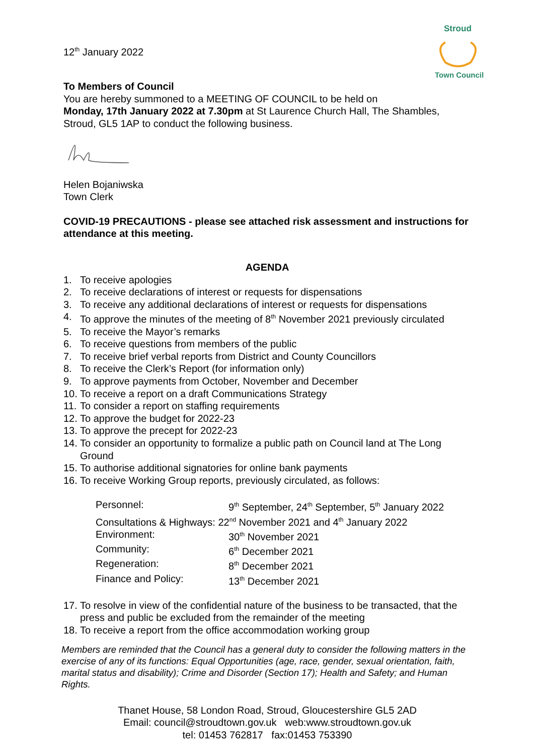Stroud
Town Council
12<sup>th</sup> January 2022
To Members of Council
You are hereby summoned to a MEETING OF COUNCIL to be held on
Monday, 17th January 2022 at 7.30pm at St Laurence Church Hall, The Shambles, Stroud, GL5 1AP to conduct the following business.
Helen Bojaniwska
Town Clerk
COVID-19 PRECAUTIONS - please see attached risk assessment and instructions for attendance at this meeting.
AGENDA
1. To receive apologies
2. To receive declarations of interest or requests for dispensations
3. To receive any additional declarations of interest or requests for dispensations
4. To approve the minutes of the meeting of 8<sup>th</sup> November 2021 previously circulated
5. To receive the Mayor’s remarks
6. To receive questions from members of the public
7. To receive brief verbal reports from District and County Councillors
8. To receive the Clerk’s Report (for information only)
9. To approve payments from October, November and December
10. To receive a report on a draft Communications Strategy
11. To consider a report on staffing requirements
12. To approve the budget for 2022-23
13. To approve the precept for 2022-23
14. To consider an opportunity to formalize a public path on Council land at The Long Ground
15. To authorise additional signatories for online bank payments
16. To receive Working Group reports, previously circulated, as follows:
| Personnel: | 9<sup>th</sup> September, 24<sup>th</sup> September, 5<sup>th</sup> January 2022 |
| Consultations & Highways: 22<sup>nd</sup> November 2021 and 4<sup>th</sup> January 2022 | |
| Environment: | 30<sup>th</sup> November 2021 |
| Community: | 6<sup>th</sup> December 2021 |
| Regeneration: | 8<sup>th</sup> December 2021 |
| Finance and Policy: | 13<sup>th</sup> December 2021 |
17. To resolve in view of the confidential nature of the business to be transacted, that the press and public be excluded from the remainder of the meeting
18. To receive a report from the office accommodation working group
Members are reminded that the Council has a general duty to consider the following matters in the exercise of any of its functions: Equal Opportunities (age, race, gender, sexual orientation, faith, marital status and disability); Crime and Disorder (Section 17); Health and Safety; and Human Rights.
Thanet House, 58 London Road, Stroud, Gloucestershire GL5 2AD
Email: council@stroudtown.gov.uk web:www.stroudtown.gov.uk
tel: 01453 762817 fax:01453 753390